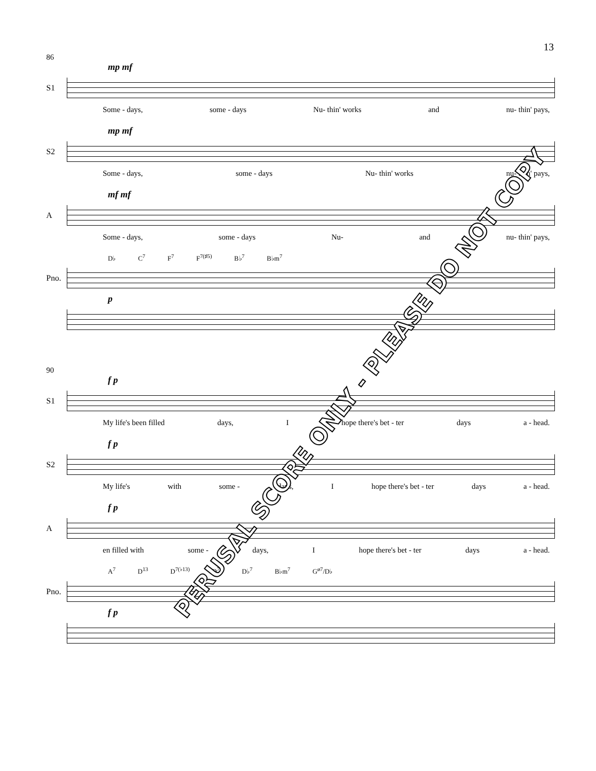13
86
mp mf
S1
Some - days, some - days Nu- thin' works and nu- thin' pays,
mp mf
S2
Some - days, some - days Nu- thin' works nu- thin' pays,
mf mf
A
Some - days, some - days Nu- and nu- thin' pays,
D♭ C<sup>7</sup> F<sup>7</sup> F<sup>7(♯5)</sup> B♭<sup>7</sup> B♭m<sup>7</sup>
Pno.
p
90
f p
S1
My life's been filled days, I hope there's bet - ter days a - head.
f p
S2
My life's with some - days, I hope there's bet - ter days a - head.
f p
A
en filled with some - days, I hope there's bet - ter days a - head.
A<sup>7</sup> D<sup>13</sup> D<sup>7(♭13)</sup> D<sup>7</sup> D♭<sup>7</sup> B♭m<sup>7</sup> G<sup>ø7</sup>/D♭
Pno.
f p
PERUSAL SCORE ONLY - PLEASE DO NOT COPY